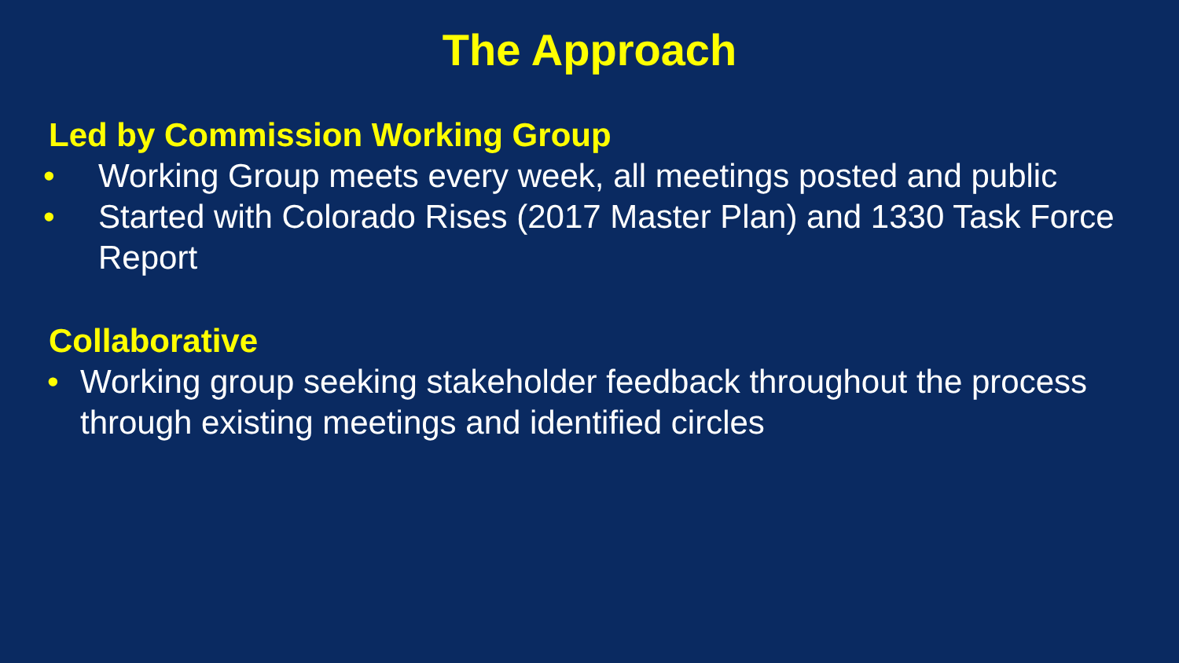The Approach
Led by Commission Working Group
• Working Group meets every week, all meetings posted and public
• Started with Colorado Rises (2017 Master Plan) and 1330 Task Force Report
Collaborative
• Working group seeking stakeholder feedback throughout the process through existing meetings and identified circles